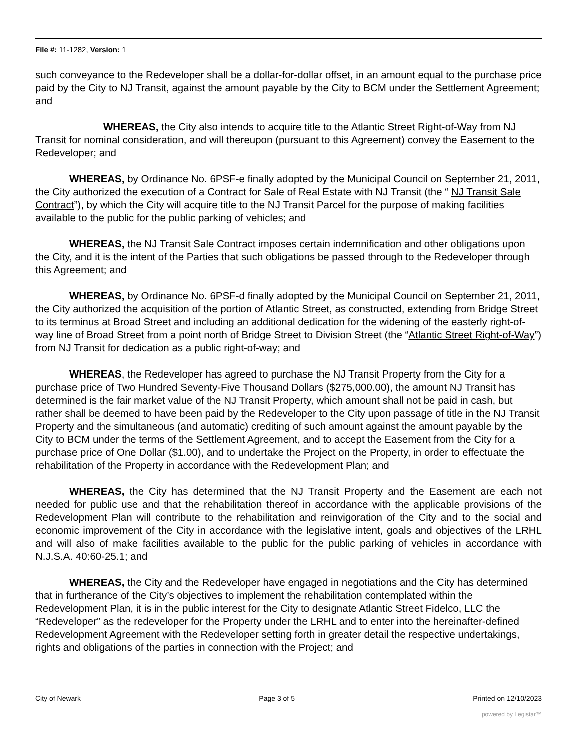File #: 11-1282, Version: 1
such conveyance to the Redeveloper shall be a dollar-for-dollar offset, in an amount equal to the purchase price paid by the City to NJ Transit, against the amount payable by the City to BCM under the Settlement Agreement; and
WHEREAS, the City also intends to acquire title to the Atlantic Street Right-of-Way from NJ Transit for nominal consideration, and will thereupon (pursuant to this Agreement) convey the Easement to the Redeveloper; and
WHEREAS, by Ordinance No. 6PSF-e finally adopted by the Municipal Council on September 21, 2011, the City authorized the execution of a Contract for Sale of Real Estate with NJ Transit (the “ NJ Transit Sale Contract”), by which the City will acquire title to the NJ Transit Parcel for the purpose of making facilities available to the public for the public parking of vehicles; and
WHEREAS, the NJ Transit Sale Contract imposes certain indemnification and other obligations upon the City, and it is the intent of the Parties that such obligations be passed through to the Redeveloper through this Agreement; and
WHEREAS, by Ordinance No. 6PSF-d finally adopted by the Municipal Council on September 21, 2011, the City authorized the acquisition of the portion of Atlantic Street, as constructed, extending from Bridge Street to its terminus at Broad Street and including an additional dedication for the widening of the easterly right-of-way line of Broad Street from a point north of Bridge Street to Division Street (the “Atlantic Street Right-of-Way”) from NJ Transit for dedication as a public right-of-way; and
WHEREAS, the Redeveloper has agreed to purchase the NJ Transit Property from the City for a purchase price of Two Hundred Seventy-Five Thousand Dollars ($275,000.00), the amount NJ Transit has determined is the fair market value of the NJ Transit Property, which amount shall not be paid in cash, but rather shall be deemed to have been paid by the Redeveloper to the City upon passage of title in the NJ Transit Property and the simultaneous (and automatic) crediting of such amount against the amount payable by the City to BCM under the terms of the Settlement Agreement, and to accept the Easement from the City for a purchase price of One Dollar ($1.00), and to undertake the Project on the Property, in order to effectuate the rehabilitation of the Property in accordance with the Redevelopment Plan; and
WHEREAS, the City has determined that the NJ Transit Property and the Easement are each not needed for public use and that the rehabilitation thereof in accordance with the applicable provisions of the Redevelopment Plan will contribute to the rehabilitation and reinvigoration of the City and to the social and economic improvement of the City in accordance with the legislative intent, goals and objectives of the LRHL and will also of make facilities available to the public for the public parking of vehicles in accordance with N.J.S.A. 40:60-25.1; and
WHEREAS, the City and the Redeveloper have engaged in negotiations and the City has determined that in furtherance of the City’s objectives to implement the rehabilitation contemplated within the Redevelopment Plan, it is in the public interest for the City to designate Atlantic Street Fidelco, LLC the “Redeveloper” as the redeveloper for the Property under the LRHL and to enter into the hereinafter-defined Redevelopment Agreement with the Redeveloper setting forth in greater detail the respective undertakings, rights and obligations of the parties in connection with the Project; and
City of Newark Page 3 of 5 Printed on 12/10/2023
powered by Legistar™